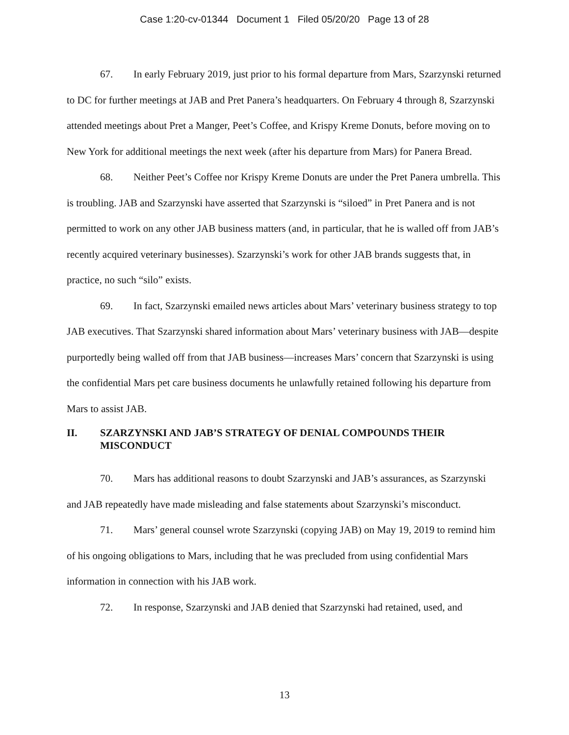Case 1:20-cv-01344 Document 1 Filed 05/20/20 Page 13 of 28
67. In early February 2019, just prior to his formal departure from Mars, Szarzynski returned to DC for further meetings at JAB and Pret Panera’s headquarters. On February 4 through 8, Szarzynski attended meetings about Pret a Manger, Peet’s Coffee, and Krispy Kreme Donuts, before moving on to New York for additional meetings the next week (after his departure from Mars) for Panera Bread.
68. Neither Peet’s Coffee nor Krispy Kreme Donuts are under the Pret Panera umbrella. This is troubling. JAB and Szarzynski have asserted that Szarzynski is “siloed” in Pret Panera and is not permitted to work on any other JAB business matters (and, in particular, that he is walled off from JAB’s recently acquired veterinary businesses). Szarzynski’s work for other JAB brands suggests that, in practice, no such “silo” exists.
69. In fact, Szarzynski emailed news articles about Mars’ veterinary business strategy to top JAB executives. That Szarzynski shared information about Mars’ veterinary business with JAB—despite purportedly being walled off from that JAB business—increases Mars’ concern that Szarzynski is using the confidential Mars pet care business documents he unlawfully retained following his departure from Mars to assist JAB.
II. SZARZYNSKI AND JAB’S STRATEGY OF DENIAL COMPOUNDS THEIR MISCONDUCT
70. Mars has additional reasons to doubt Szarzynski and JAB’s assurances, as Szarzynski and JAB repeatedly have made misleading and false statements about Szarzynski’s misconduct.
71. Mars’ general counsel wrote Szarzynski (copying JAB) on May 19, 2019 to remind him of his ongoing obligations to Mars, including that he was precluded from using confidential Mars information in connection with his JAB work.
72. In response, Szarzynski and JAB denied that Szarzynski had retained, used, and
13